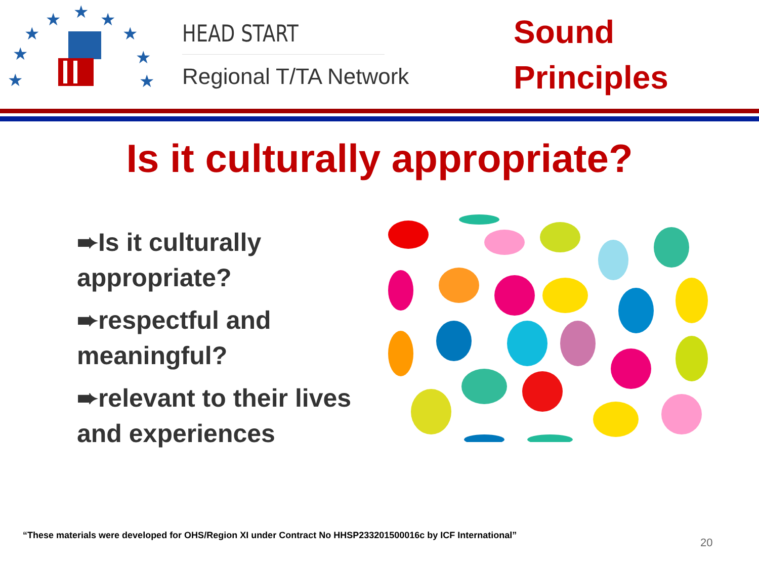★
★
★
★
★
★
★
★
★
HEAD START
Regional T/TA Network
Sound
Principles
Is it culturally appropriate?
➨Is it culturally appropriate?
➨respectful and meaningful?
➨relevant to their lives and experiences
“These materials were developed for OHS/Region XI under Contract No HHSP233201500016c by ICF International”
20